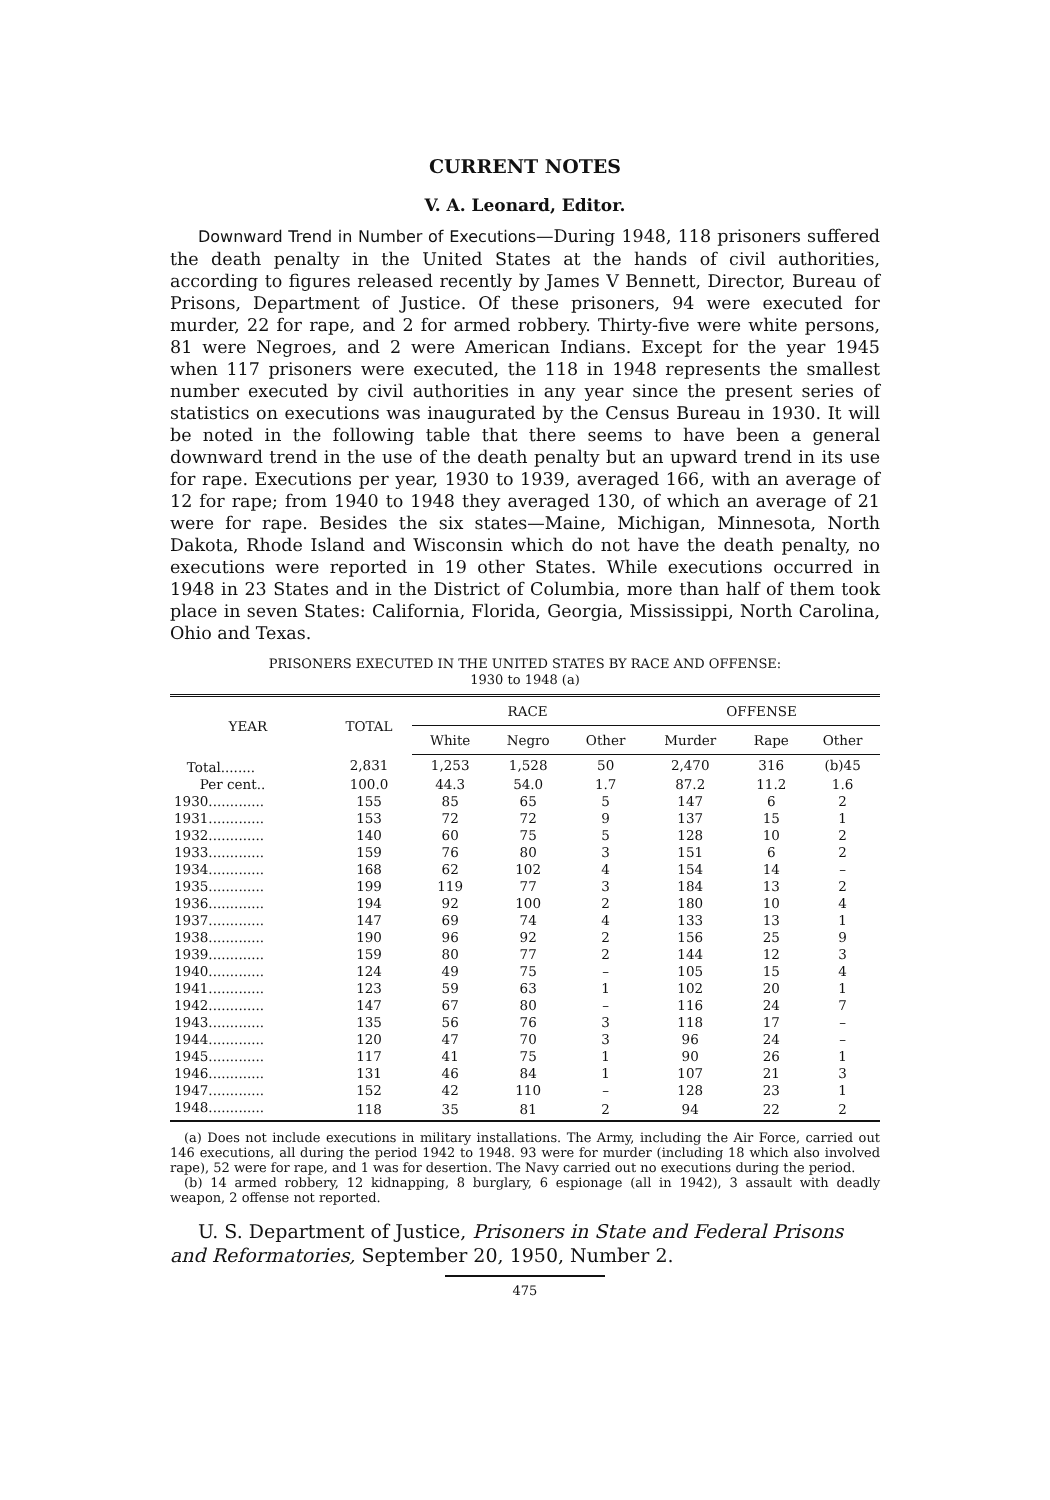CURRENT NOTES
V. A. Leonard, Editor.
Downward Trend in Number of Executions—During 1948, 118 prisoners suffered the death penalty in the United States at the hands of civil authorities, according to figures released recently by James V Bennett, Director, Bureau of Prisons, Department of Justice. Of these prisoners, 94 were executed for murder, 22 for rape, and 2 for armed robbery. Thirty-five were white persons, 81 were Negroes, and 2 were American Indians. Except for the year 1945 when 117 prisoners were executed, the 118 in 1948 represents the smallest number executed by civil authorities in any year since the present series of statistics on executions was inaugurated by the Census Bureau in 1930. It will be noted in the following table that there seems to have been a general downward trend in the use of the death penalty but an upward trend in its use for rape. Executions per year, 1930 to 1939, averaged 166, with an average of 12 for rape; from 1940 to 1948 they averaged 130, of which an average of 21 were for rape. Besides the six states—Maine, Michigan, Minnesota, North Dakota, Rhode Island and Wisconsin which do not have the death penalty, no executions were reported in 19 other States. While executions occurred in 1948 in 23 States and in the District of Columbia, more than half of them took place in seven States: California, Florida, Georgia, Mississippi, North Carolina, Ohio and Texas.
PRISONERS EXECUTED IN THE UNITED STATES BY RACE AND OFFENSE:
1930 to 1948 (a)
| YEAR | TOTAL | RACE | | | OFFENSE | | |
| --- | --- | --- | --- | --- | --- | --- | --- |
| | | White | Negro | Other | Murder | Rape | Other |
| Total........ | 2,831 | 1,253 | 1,528 | 50 | 2,470 | 316 | (b)45 |
| Per cent.. | 100.0 | 44.3 | 54.0 | 1.7 | 87.2 | 11.2 | 1.6 |
| 1930............. | 155 | 85 | 65 | 5 | 147 | 6 | 2 |
| 1931............. | 153 | 72 | 72 | 9 | 137 | 15 | 1 |
| 1932............. | 140 | 60 | 75 | 5 | 128 | 10 | 2 |
| 1933............. | 159 | 76 | 80 | 3 | 151 | 6 | 2 |
| 1934............. | 168 | 62 | 102 | 4 | 154 | 14 | – |
| 1935............. | 199 | 119 | 77 | 3 | 184 | 13 | 2 |
| 1936............. | 194 | 92 | 100 | 2 | 180 | 10 | 4 |
| 1937............. | 147 | 69 | 74 | 4 | 133 | 13 | 1 |
| 1938............. | 190 | 96 | 92 | 2 | 156 | 25 | 9 |
| 1939............. | 159 | 80 | 77 | 2 | 144 | 12 | 3 |
| 1940............. | 124 | 49 | 75 | – | 105 | 15 | 4 |
| 1941............. | 123 | 59 | 63 | 1 | 102 | 20 | 1 |
| 1942............. | 147 | 67 | 80 | – | 116 | 24 | 7 |
| 1943............. | 135 | 56 | 76 | 3 | 118 | 17 | – |
| 1944............. | 120 | 47 | 70 | 3 | 96 | 24 | – |
| 1945............. | 117 | 41 | 75 | 1 | 90 | 26 | 1 |
| 1946............. | 131 | 46 | 84 | 1 | 107 | 21 | 3 |
| 1947............. | 152 | 42 | 110 | – | 128 | 23 | 1 |
| 1948............. | 118 | 35 | 81 | 2 | 94 | 22 | 2 |
(a) Does not include executions in military installations. The Army, including the Air Force, carried out 146 executions, all during the period 1942 to 1948. 93 were for murder (including 18 which also involved rape), 52 were for rape, and 1 was for desertion. The Navy carried out no executions during the period.
(b) 14 armed robbery, 12 kidnapping, 8 burglary, 6 espionage (all in 1942), 3 assault with deadly weapon, 2 offense not reported.
U. S. Department of Justice, Prisoners in State and Federal Prisons and Reformatories, September 20, 1950, Number 2.
475